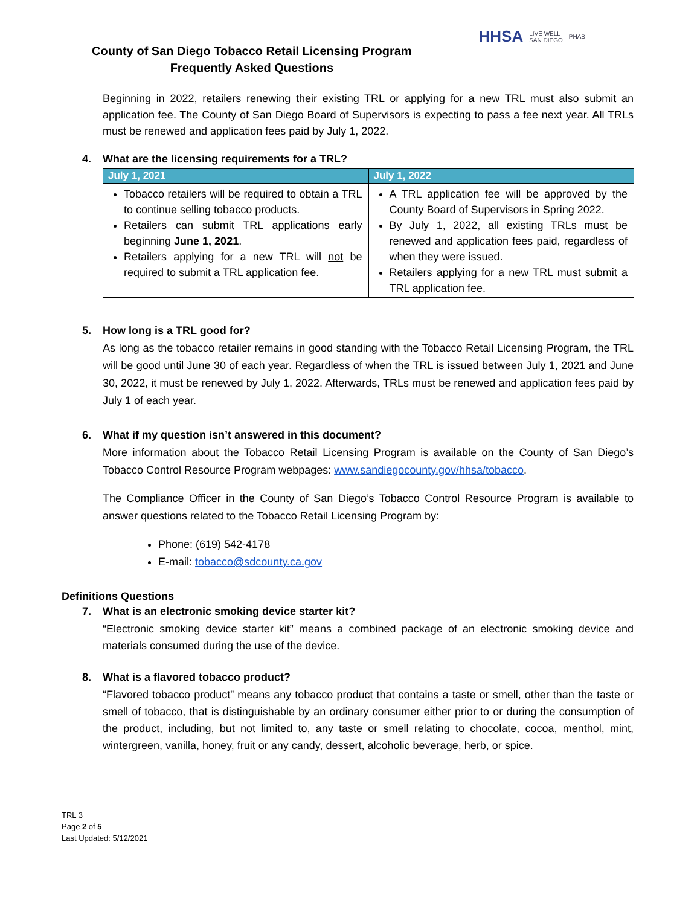County of San Diego Tobacco Retail Licensing Program
Frequently Asked Questions
HHSA
LIVE WELL
SAN DIEGO
PHAB
Beginning in 2022, retailers renewing their existing TRL or applying for a new TRL must also submit an application fee. The County of San Diego Board of Supervisors is expecting to pass a fee next year. All TRLs must be renewed and application fees paid by July 1, 2022.
4. What are the licensing requirements for a TRL?
| July 1, 2021 | July 1, 2022 |
| --- | --- |
| Tobacco retailers will be required to obtain a TRL to continue selling tobacco products. Retailers can submit TRL applications early beginning June 1, 2021 . Retailers applying for a new TRL will not be required to submit a TRL application fee. | A TRL application fee will be approved by the County Board of Supervisors in Spring 2022. By July 1, 2022, all existing TRLs must be renewed and application fees paid, regardless of when they were issued. Retailers applying for a new TRL must submit a TRL application fee. |
5. How long is a TRL good for?
As long as the tobacco retailer remains in good standing with the Tobacco Retail Licensing Program, the TRL will be good until June 30 of each year. Regardless of when the TRL is issued between July 1, 2021 and June 30, 2022, it must be renewed by July 1, 2022. Afterwards, TRLs must be renewed and application fees paid by July 1 of each year.
6. What if my question isn’t answered in this document?
More information about the Tobacco Retail Licensing Program is available on the County of San Diego’s Tobacco Control Resource Program webpages: www.sandiegocounty.gov/hhsa/tobacco.
The Compliance Officer in the County of San Diego’s Tobacco Control Resource Program is available to answer questions related to the Tobacco Retail Licensing Program by:
Phone: (619) 542-4178
E-mail: tobacco@sdcounty.ca.gov
Definitions Questions
7. What is an electronic smoking device starter kit?
“Electronic smoking device starter kit” means a combined package of an electronic smoking device and materials consumed during the use of the device.
8. What is a flavored tobacco product?
“Flavored tobacco product” means any tobacco product that contains a taste or smell, other than the taste or smell of tobacco, that is distinguishable by an ordinary consumer either prior to or during the consumption of the product, including, but not limited to, any taste or smell relating to chocolate, cocoa, menthol, mint, wintergreen, vanilla, honey, fruit or any candy, dessert, alcoholic beverage, herb, or spice.
TRL 3
Page 2 of 5
Last Updated: 5/12/2021